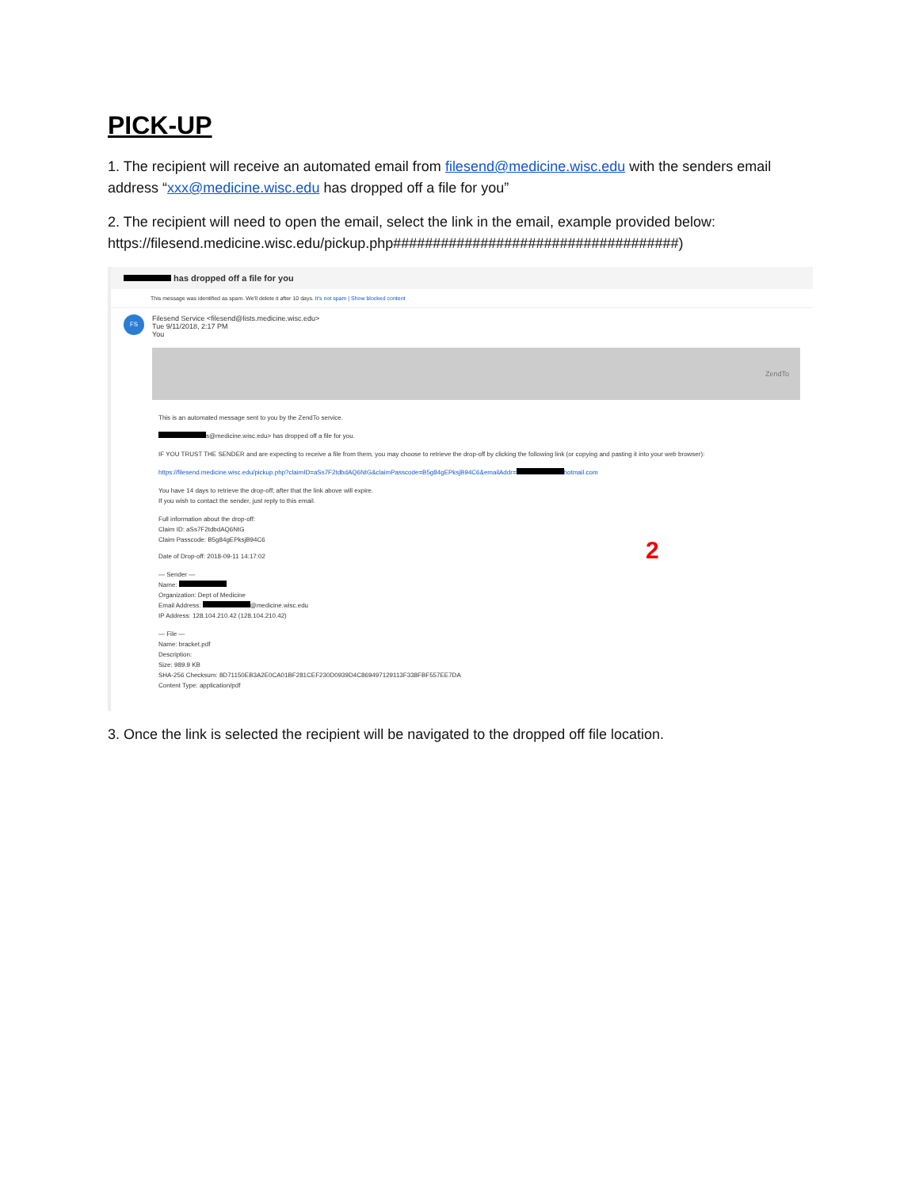PICK-UP
1. The recipient will receive an automated email from filesend@medicine.wisc.edu with the senders email address “xxx@medicine.wisc.edu has dropped off a file for you”
2. The recipient will need to open the email, select the link in the email, example provided below: https://filesend.medicine.wisc.edu/pickup.php####################################)
has dropped off a file for you
This message was identified as spam. We'll delete it after 10 days. It's not spam | Show blocked content
FS
Filesend Service <filesend@lists.medicine.wisc.edu>
Tue 9/11/2018, 2:17 PM
You
ZendTo
This is an automated message sent to you by the ZendTo service.
s@medicine.wisc.edu> has dropped off a file for you.
IF YOU TRUST THE SENDER and are expecting to receive a file from them, you may choose to retrieve the drop-off by clicking the following link (or copying and pasting it into your web browser):
https://filesend.medicine.wisc.edu/pickup.php?claimID=aSs7F2tdbdAQ6NtG&claimPasscode=B5g84gEPksjB94C6&emailAddr= hotmail.com
You have 14 days to retrieve the drop-off; after that the link above will expire.
If you wish to contact the sender, just reply to this email.
Full information about the drop-off:
Claim ID: aSs7F2tdbdAQ6NtG
Claim Passcode: B5g84gEPksjB94C6
Date of Drop-off: 2018-09-11 14:17:02 2
— Sender —
Name:
Organization: Dept of Medicine
Email Address: @medicine.wisc.edu
IP Address: 128.104.210.42 (128.104.210.42)
— File —
Name: bracket.pdf
Description:
Size: 989.9 KB
SHA-256 Checksum: 8D71150EB3A2E0CA01BF281CEF230D0939D4C869497129113F338FBF557EE7DA
Content Type: application/pdf
3. Once the link is selected the recipient will be navigated to the dropped off file location.